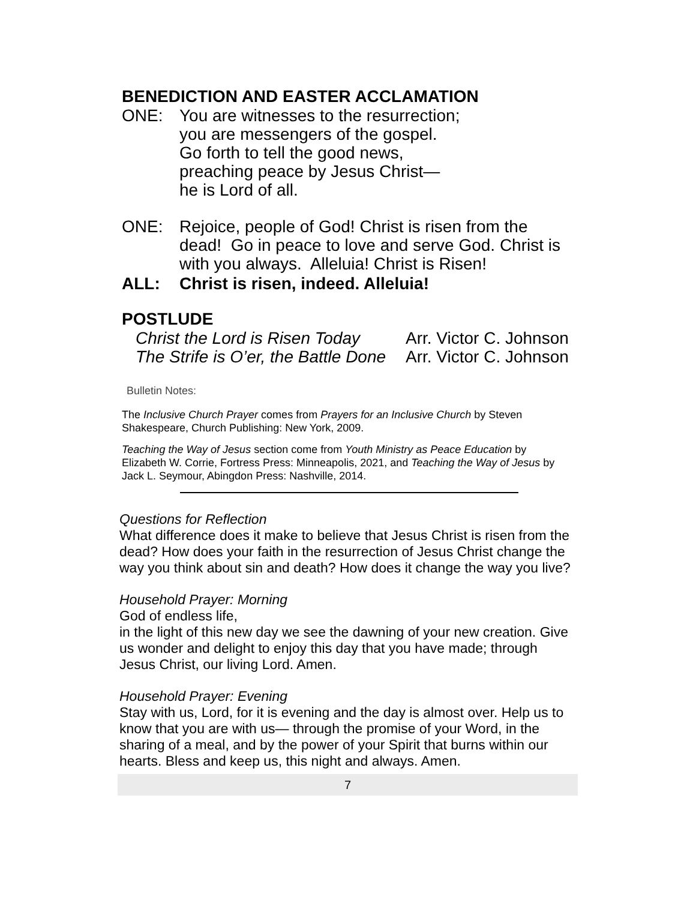BENEDICTION AND EASTER ACCLAMATION
ONE: You are witnesses to the resurrection;
you are messengers of the gospel.
Go forth to tell the good news,
preaching peace by Jesus Christ—
he is Lord of all.
ONE: Rejoice, people of God! Christ is risen from the dead! Go in peace to love and serve God. Christ is with you always. Alleluia! Christ is Risen!
ALL: Christ is risen, indeed. Alleluia!
POSTLUDE
Christ the Lord is Risen Today Arr. Victor C. Johnson
The Strife is O’er, the Battle Done Arr. Victor C. Johnson
Bulletin Notes:
The Inclusive Church Prayer comes from Prayers for an Inclusive Church by Steven Shakespeare, Church Publishing: New York, 2009.
Teaching the Way of Jesus section come from Youth Ministry as Peace Education by Elizabeth W. Corrie, Fortress Press: Minneapolis, 2021, and Teaching the Way of Jesus by Jack L. Seymour, Abingdon Press: Nashville, 2014.
Questions for Reflection
What difference does it make to believe that Jesus Christ is risen from the dead? How does your faith in the resurrection of Jesus Christ change the way you think about sin and death? How does it change the way you live?
Household Prayer: Morning
God of endless life,
in the light of this new day we see the dawning of your new creation. Give us wonder and delight to enjoy this day that you have made; through Jesus Christ, our living Lord. Amen.
Household Prayer: Evening
Stay with us, Lord, for it is evening and the day is almost over. Help us to know that you are with us— through the promise of your Word, in the sharing of a meal, and by the power of your Spirit that burns within our hearts. Bless and keep us, this night and always. Amen.
7